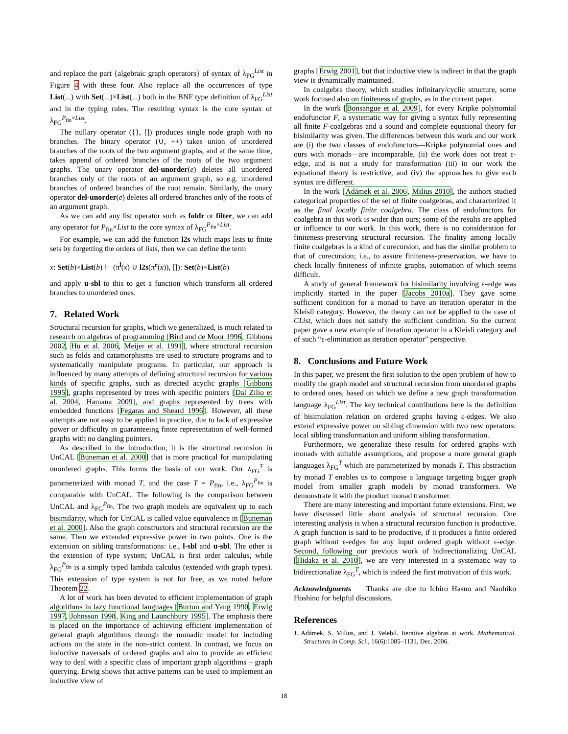and replace the part {algebraic graph operators} of syntax of λ<sub>FG</sub><sup>List</sup> in Figure 4 with these four. Also replace all the occurrences of type List(...) with Set(...)×List(...) both in the BNF type definition of λ<sub>FG</sub><sup>List</sup> and in the typing rules. The resulting syntax is the core syntax of λ<sub>FG</sub><sup>P<sub>fin</sub>×List</sup>.
The nullary operator ({}, []) produces single node graph with no branches. The binary operator (∪, ++) takes union of unordered branches of the roots of the two argument graphs, and at the same time, takes append of ordered branches of the roots of the two argument graphs. The unary operator del-unorder(e) deletes all unordered branches only of the roots of an argument graph, so e.g. unordered branches of ordered branches of the root remain. Similarly, the unary operator del-unorder(e) deletes all ordered branches only of the roots of an argument graph.
As we can add any list operator such as foldr or filter, we can add any operator for P<sub>fin</sub>×List to the core syntax of λ<sub>FG</sub><sup>P<sub>fin</sub>×List</sup>.
For example, we can add the function l2s which maps lists to finite sets by forgetting the orders of lists, then we can define the term
x: Set(b)×List(b) ⊢ (π<sup>l</sup>(x) ∪ l2s(π<sup>r</sup>(x)), []): Set(b)×List(b)
and apply u-sbl to this to get a function which transform all ordered branches to unordered ones.
7. Related Work
Structural recursion for graphs, which we generalized, is much related to research on algebras of programming [Bird and de Moor 1996, Gibbons 2002, Hu et al. 2006, Meijer et al. 1991], where structural recursion such as folds and catamorphisms are used to structure programs and to systematically manipulate programs. In particular, our approach is influenced by many attempts of defining structural recursion for various kinds of specific graphs, such as directed acyclic graphs [Gibbons 1995], graphs represented by trees with specific pointers [Dal Zilio et al. 2004, Hamana 2009], and graphs represented by trees with embedded functions [Fegaras and Sheard 1996]. However, all these attempts are not easy to be applied in practice, due to lack of expressive power or difficulty in guaranteeing finite representation of well-formed graphs with no dangling pointers.
As described in the introduction, it is the structural recursion in UnCAL [Buneman et al. 2000] that is more practical for manipulating unordered graphs. This forms the basis of our work. Our λ<sub>FG</sub><sup>T</sup> is parameterized with monad T, and the case T = P<sub>fin</sub>, i.e., λ<sub>FG</sub><sup>P<sub>fin</sub></sup> is comparable with UnCAL. The following is the comparison between UnCAL and λ<sub>FG</sub><sup>P<sub>fin</sub></sup>. The two graph models are equivalent up to each bisimilarity, which for UnCAL is called value equivalence in [Buneman et al. 2000]. Also the graph constructors and structural recursion are the same. Then we extended expressive power in two points. One is the extension on sibling transformations: i.e., l-sbl and u-sbl. The other is the extension of type system; UnCAL is first order calculus, while λ<sub>FG</sub><sup>P<sub>fin</sub></sup> is a simply typed lambda calculus (extended with graph types). This extension of type system is not for free, as we noted before Theorem 22.
A lot of work has been devoted to efficient implementation of graph algorithms in lazy functional languages [Burton and Yang 1990, Erwig 1997, Johnsson 1998, King and Launchbury 1995]. The emphasis there is placed on the importance of achieving efficient implementation of general graph algorithms through the monadic model for including actions on the state in the non-strict context. In contrast, we focus on inductive traversals of ordered graphs and aim to provide an efficient way to deal with a specific class of important graph algorithms – graph querying. Erwig shows that active patterns can be used to implement an inductive view of
graphs [Erwig 2001], but that inductive view is indirect in that the graph view is dynamically maintained.
In coalgebra theory, which studies infinitary/cyclic structure, some work focused also on finiteness of graphs, as in the current paper.
In the work [Bonsangue et al. 2009], for every Kripke polynomial endofunctor F, a systematic way for giving a syntax fully representing all finite F-coalgebras and a sound and complete equational theory for bisimilarity was given. The differences between this work and our work are (i) the two classes of endofunctors—Kripke polynomial ones and ours with monads—are incomparable, (ii) the work does not treat ε-edge, and is not a study for transformation (iii) in our work the equational theory is restrictive, and (iv) the approaches to give each syntax are different.
In the work [Adámek et al. 2006, Milius 2010], the authors studied categorical properties of the set of finite coalgebras, and characterized it as the final locally finite coalgebra. The class of endofunctors for coalgebra in this work is wider than ours; some of the results are applied or influence to our work. In this work, there is no consideration for finiteness-preserving structural recursion. The finality among locally finite coalgebras is a kind of corecursion, and has the similar problem to that of corecursion; i.e., to assure finiteness-preservation, we have to check locally finiteness of infinite graphs, automation of which seems difficult.
A study of general framework for bisimilarity involving ε-edge was implicitly started in the paper [Jacobs 2010a]. They gave some sufficient condition for a monad to have an iteration operator in the Kleisli category. However, the theory can not be applied to the case of CList, which does not satisfy the sufficient condition. So the current paper gave a new example of iteration operator in a Kleisli category and of such “ε-elimination as iteration operator” perspective.
8. Conclusions and Future Work
In this paper, we present the first solution to the open problem of how to modify the graph model and structural recursion from unordered graphs to ordered ones, based on which we define a new graph transformation language λ<sub>FG</sub><sup>List</sup>. The key technical contributions here is the definition of bisimulation relation on ordered graphs having ε-edges. We also extend expressive power on sibling dimension with two new operators: local sibling transformation and uniform sibling transformation.
Furthermore, we generalize these results for ordered graphs with monads with suitable assumptions, and propose a more general graph languages λ<sub>FG</sub><sup>T</sup> which are parameterized by monads T. This abstraction by monad T enables us to compose a language targeting bigger graph model from smaller graph models by monad transformers. We demonstrate it with the product monad transformer.
There are many interesting and important future extensions. First, we have discussed little about analysis of structural recursion. One interesting analysis is when a structural recursion function is productive. A graph function is said to be productive, if it produces a finite ordered graph without ε-edges for any input ordered graph without ε-edge. Second, following our previous work of bidirectionalizing UnCAL [Hidaka et al. 2010], we are very interested in a systematic way to bidirectionalize λ<sub>FG</sub><sup>T</sup>, which is indeed the first motivation of this work.
Acknowledgments Thanks are due to Ichiro Hasuo and Naohiko Hoshino for helpful discussions.
References
J. Adámek, S. Milius, and J. Velebil. Iterative algebras at work. Mathematical. Structures in Comp. Sci., 16(6):1085–1131, Dec. 2006.
18